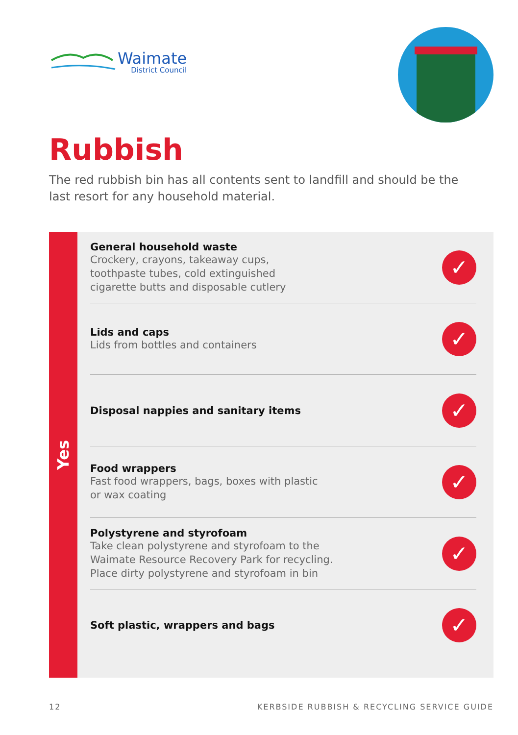Waimate
District Council
Rubbish
The red rubbish bin has all contents sent to landfill and should be the last resort for any household material.
Yes
General household waste
Crockery, crayons, takeaway cups,
toothpaste tubes, cold extinguished
cigarette butts and disposable cutlery
✓
Lids and caps
Lids from bottles and containers
✓
Disposal nappies and sanitary items
✓
Food wrappers
Fast food wrappers, bags, boxes with plastic
or wax coating
✓
Polystyrene and styrofoam
Take clean polystyrene and styrofoam to the
Waimate Resource Recovery Park for recycling.
Place dirty polystyrene and styrofoam in bin
✓
Soft plastic, wrappers and bags
✓
12 KERBSIDE RUBBISH & RECYCLING SERVICE GUIDE